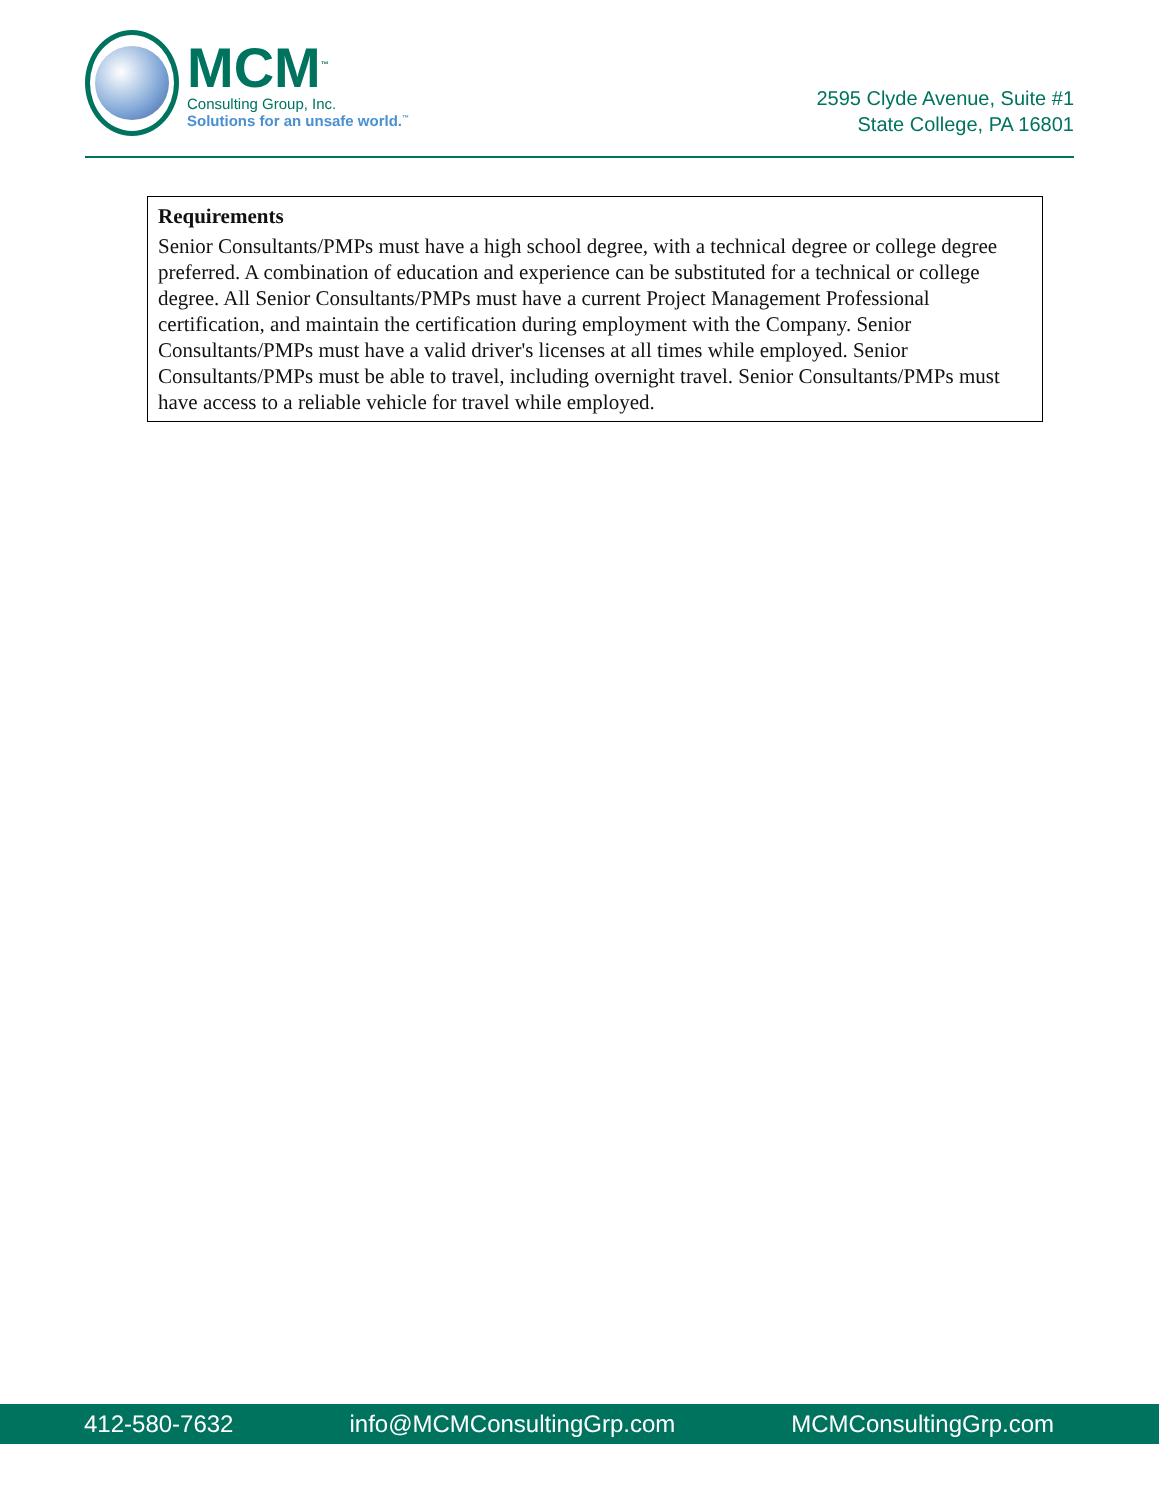MCM<sup>™</sup>
Consulting Group, Inc.
Solutions for an unsafe world.<sup>™</sup>
2595 Clyde Avenue, Suite #1
State College, PA 16801
Requirements
Senior Consultants/PMPs must have a high school degree, with a technical degree or college degree preferred. A combination of education and experience can be substituted for a technical or college degree. All Senior Consultants/PMPs must have a current Project Management Professional certification, and maintain the certification during employment with the Company. Senior Consultants/PMPs must have a valid driver's licenses at all times while employed. Senior Consultants/PMPs must be able to travel, including overnight travel. Senior Consultants/PMPs must have access to a reliable vehicle for travel while employed.
412-580-7632 info@MCMConsultingGrp.com MCMConsultingGrp.com